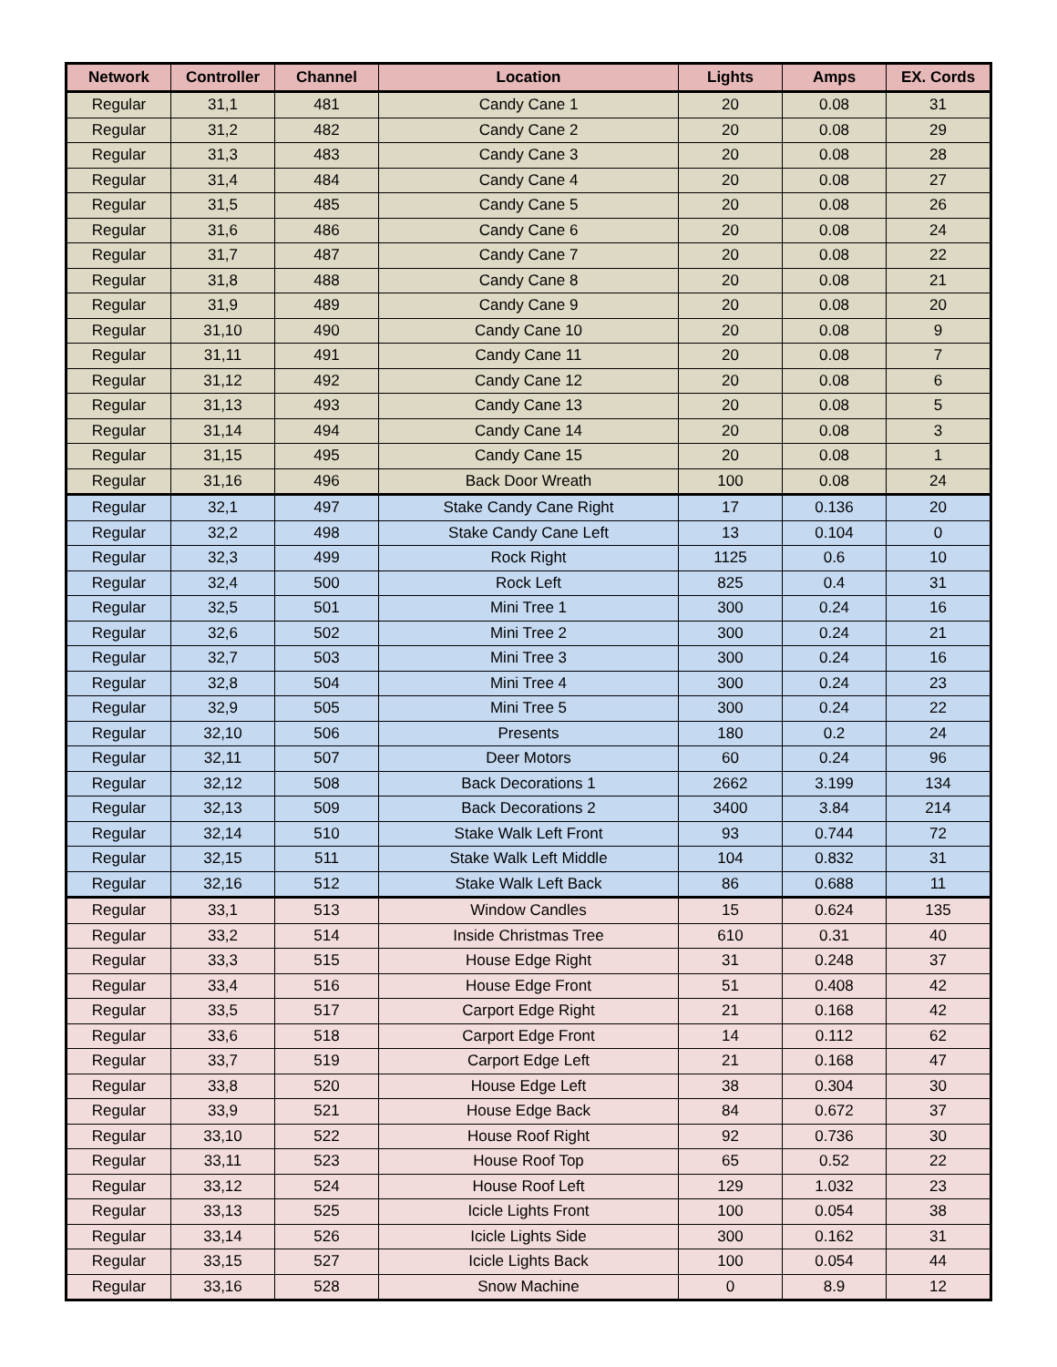| Network | Controller | Channel | Location | Lights | Amps | EX. Cords |
| --- | --- | --- | --- | --- | --- | --- |
| Regular | 31,1 | 481 | Candy Cane 1 | 20 | 0.08 | 31 |
| Regular | 31,2 | 482 | Candy Cane 2 | 20 | 0.08 | 29 |
| Regular | 31,3 | 483 | Candy Cane 3 | 20 | 0.08 | 28 |
| Regular | 31,4 | 484 | Candy Cane 4 | 20 | 0.08 | 27 |
| Regular | 31,5 | 485 | Candy Cane 5 | 20 | 0.08 | 26 |
| Regular | 31,6 | 486 | Candy Cane 6 | 20 | 0.08 | 24 |
| Regular | 31,7 | 487 | Candy Cane 7 | 20 | 0.08 | 22 |
| Regular | 31,8 | 488 | Candy Cane 8 | 20 | 0.08 | 21 |
| Regular | 31,9 | 489 | Candy Cane 9 | 20 | 0.08 | 20 |
| Regular | 31,10 | 490 | Candy Cane 10 | 20 | 0.08 | 9 |
| Regular | 31,11 | 491 | Candy Cane 11 | 20 | 0.08 | 7 |
| Regular | 31,12 | 492 | Candy Cane 12 | 20 | 0.08 | 6 |
| Regular | 31,13 | 493 | Candy Cane 13 | 20 | 0.08 | 5 |
| Regular | 31,14 | 494 | Candy Cane 14 | 20 | 0.08 | 3 |
| Regular | 31,15 | 495 | Candy Cane 15 | 20 | 0.08 | 1 |
| Regular | 31,16 | 496 | Back Door Wreath | 100 | 0.08 | 24 |
| Regular | 32,1 | 497 | Stake Candy Cane Right | 17 | 0.136 | 20 |
| Regular | 32,2 | 498 | Stake Candy Cane Left | 13 | 0.104 | 0 |
| Regular | 32,3 | 499 | Rock Right | 1125 | 0.6 | 10 |
| Regular | 32,4 | 500 | Rock Left | 825 | 0.4 | 31 |
| Regular | 32,5 | 501 | Mini Tree 1 | 300 | 0.24 | 16 |
| Regular | 32,6 | 502 | Mini Tree 2 | 300 | 0.24 | 21 |
| Regular | 32,7 | 503 | Mini Tree 3 | 300 | 0.24 | 16 |
| Regular | 32,8 | 504 | Mini Tree 4 | 300 | 0.24 | 23 |
| Regular | 32,9 | 505 | Mini Tree 5 | 300 | 0.24 | 22 |
| Regular | 32,10 | 506 | Presents | 180 | 0.2 | 24 |
| Regular | 32,11 | 507 | Deer Motors | 60 | 0.24 | 96 |
| Regular | 32,12 | 508 | Back Decorations 1 | 2662 | 3.199 | 134 |
| Regular | 32,13 | 509 | Back Decorations 2 | 3400 | 3.84 | 214 |
| Regular | 32,14 | 510 | Stake Walk Left Front | 93 | 0.744 | 72 |
| Regular | 32,15 | 511 | Stake Walk Left Middle | 104 | 0.832 | 31 |
| Regular | 32,16 | 512 | Stake Walk Left Back | 86 | 0.688 | 11 |
| Regular | 33,1 | 513 | Window Candles | 15 | 0.624 | 135 |
| Regular | 33,2 | 514 | Inside Christmas Tree | 610 | 0.31 | 40 |
| Regular | 33,3 | 515 | House Edge Right | 31 | 0.248 | 37 |
| Regular | 33,4 | 516 | House Edge Front | 51 | 0.408 | 42 |
| Regular | 33,5 | 517 | Carport Edge Right | 21 | 0.168 | 42 |
| Regular | 33,6 | 518 | Carport Edge Front | 14 | 0.112 | 62 |
| Regular | 33,7 | 519 | Carport Edge Left | 21 | 0.168 | 47 |
| Regular | 33,8 | 520 | House Edge Left | 38 | 0.304 | 30 |
| Regular | 33,9 | 521 | House Edge Back | 84 | 0.672 | 37 |
| Regular | 33,10 | 522 | House Roof Right | 92 | 0.736 | 30 |
| Regular | 33,11 | 523 | House Roof Top | 65 | 0.52 | 22 |
| Regular | 33,12 | 524 | House Roof Left | 129 | 1.032 | 23 |
| Regular | 33,13 | 525 | Icicle Lights Front | 100 | 0.054 | 38 |
| Regular | 33,14 | 526 | Icicle Lights Side | 300 | 0.162 | 31 |
| Regular | 33,15 | 527 | Icicle Lights Back | 100 | 0.054 | 44 |
| Regular | 33,16 | 528 | Snow Machine | 0 | 8.9 | 12 |